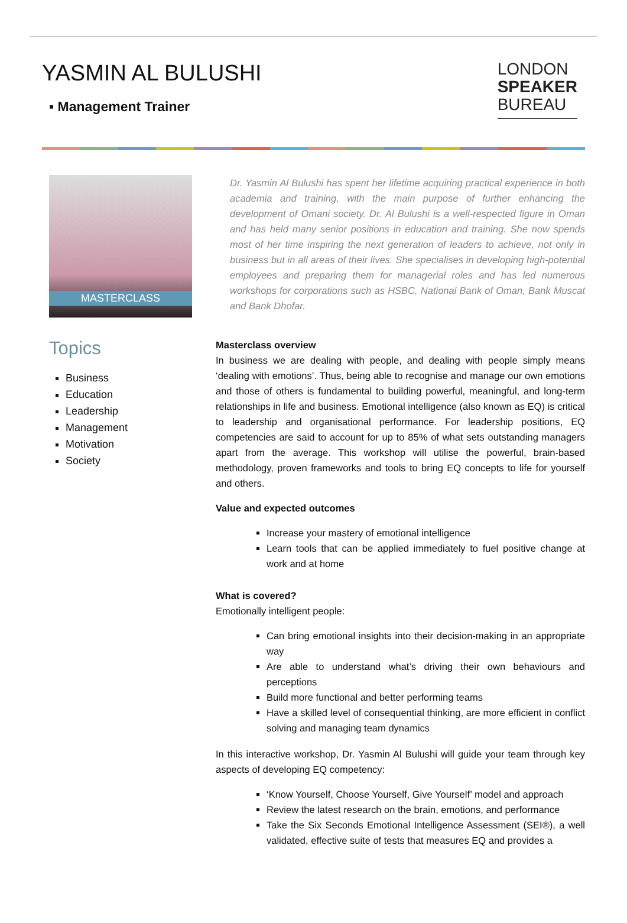YASMIN AL BULUSHI
▪ Management Trainer
LONDON
SPEAKER
BUREAU
MASTERCLASS
Topics
Business
Education
Leadership
Management
Motivation
Society
Dr. Yasmin Al Bulushi has spent her lifetime acquiring practical experience in both academia and training, with the main purpose of further enhancing the development of Omani society. Dr. Al Bulushi is a well-respected figure in Oman and has held many senior positions in education and training. She now spends most of her time inspiring the next generation of leaders to achieve, not only in business but in all areas of their lives. She specialises in developing high-potential employees and preparing them for managerial roles and has led numerous workshops for corporations such as HSBC, National Bank of Oman, Bank Muscat and Bank Dhofar.
Masterclass overview
In business we are dealing with people, and dealing with people simply means ‘dealing with emotions’. Thus, being able to recognise and manage our own emotions and those of others is fundamental to building powerful, meaningful, and long-term relationships in life and business. Emotional intelligence (also known as EQ) is critical to leadership and organisational performance. For leadership positions, EQ competencies are said to account for up to 85% of what sets outstanding managers apart from the average. This workshop will utilise the powerful, brain-based methodology, proven frameworks and tools to bring EQ concepts to life for yourself and others.
Value and expected outcomes
Increase your mastery of emotional intelligence
Learn tools that can be applied immediately to fuel positive change at work and at home
What is covered?
Emotionally intelligent people:
Can bring emotional insights into their decision-making in an appropriate way
Are able to understand what’s driving their own behaviours and perceptions
Build more functional and better performing teams
Have a skilled level of consequential thinking, are more efficient in conflict solving and managing team dynamics
In this interactive workshop, Dr. Yasmin Al Bulushi will guide your team through key aspects of developing EQ competency:
‘Know Yourself, Choose Yourself, Give Yourself’ model and approach
Review the latest research on the brain, emotions, and performance
Take the Six Seconds Emotional Intelligence Assessment (SEI®), a well validated, effective suite of tests that measures EQ and provides a